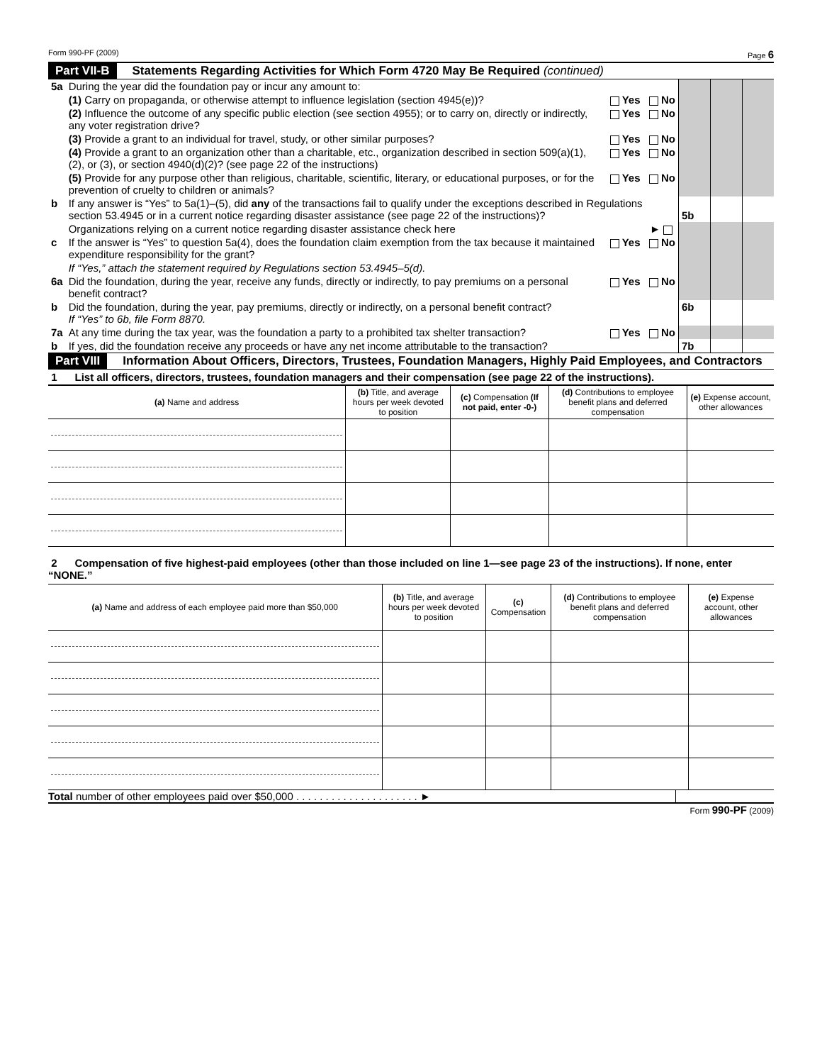Form 990-PF (2009) Page 6
Part VII-B Statements Regarding Activities for Which Form 4720 May Be Required (continued)
| 5a | During the year did the foundation pay or incur any amount to: | | | | |
| | (1) Carry on propaganda, or otherwise attempt to influence legislation (section 4945(e))? | Yes No | | | |
| | (2) Influence the outcome of any specific public election (see section 4955); or to carry on, directly or indirectly, any voter registration drive? | Yes No | | | |
| | (3) Provide a grant to an individual for travel, study, or other similar purposes? | Yes No | | | |
| | (4) Provide a grant to an organization other than a charitable, etc., organization described in section 509(a)(1), (2), or (3), or section 4940(d)(2)? (see page 22 of the instructions) | Yes No | | | |
| | (5) Provide for any purpose other than religious, charitable, scientific, literary, or educational purposes, or for the prevention of cruelty to children or animals? | Yes No | | | |
| b | If any answer is “Yes” to 5a(1)–(5), did any of the transactions fail to qualify under the exceptions described in Regulations section 53.4945 or in a current notice regarding disaster assistance (see page 22 of the instructions)? | | 5b | | |
| | Organizations relying on a current notice regarding disaster assistance check here | ► | | | |
| c | If the answer is “Yes” to question 5a(4), does the foundation claim exemption from the tax because it maintained expenditure responsibility for the grant? | Yes No | | | |
| | If “Yes,” attach the statement required by Regulations section 53.4945–5(d). | | | | |
| 6a | Did the foundation, during the year, receive any funds, directly or indirectly, to pay premiums on a personal benefit contract? | Yes No | | | |
| b | Did the foundation, during the year, pay premiums, directly or indirectly, on a personal benefit contract? If “Yes” to 6b, file Form 8870. | | 6b | | |
| 7a | At any time during the tax year, was the foundation a party to a prohibited tax shelter transaction? | Yes No | | | |
| b | If yes, did the foundation receive any proceeds or have any net income attributable to the transaction? | | 7b | | |
Part VIII Information About Officers, Directors, Trustees, Foundation Managers, Highly Paid Employees, and Contractors
1 List all officers, directors, trustees, foundation managers and their compensation (see page 22 of the instructions).
| (a) Name and address | (b) Title, and average hours per week devoted to position | (c) Compensation (If not paid, enter -0-) | (d) Contributions to employee benefit plans and deferred compensation | (e) Expense account, other allowances |
| --- | --- | --- | --- | --- |
2 Compensation of five highest-paid employees (other than those included on line 1—see page 23 of the instructions). If none, enter “NONE.”
| (a) Name and address of each employee paid more than $50,000 | (b) Title, and average hours per week devoted to position | (c) Compensation | (d) Contributions to employee benefit plans and deferred compensation | (e) Expense account, other allowances |
| --- | --- | --- | --- | --- |
| Total number of other employees paid over $50,000 . . . . . . . . . . . . . . . . . . . . . ► | |
Form 990-PF (2009)